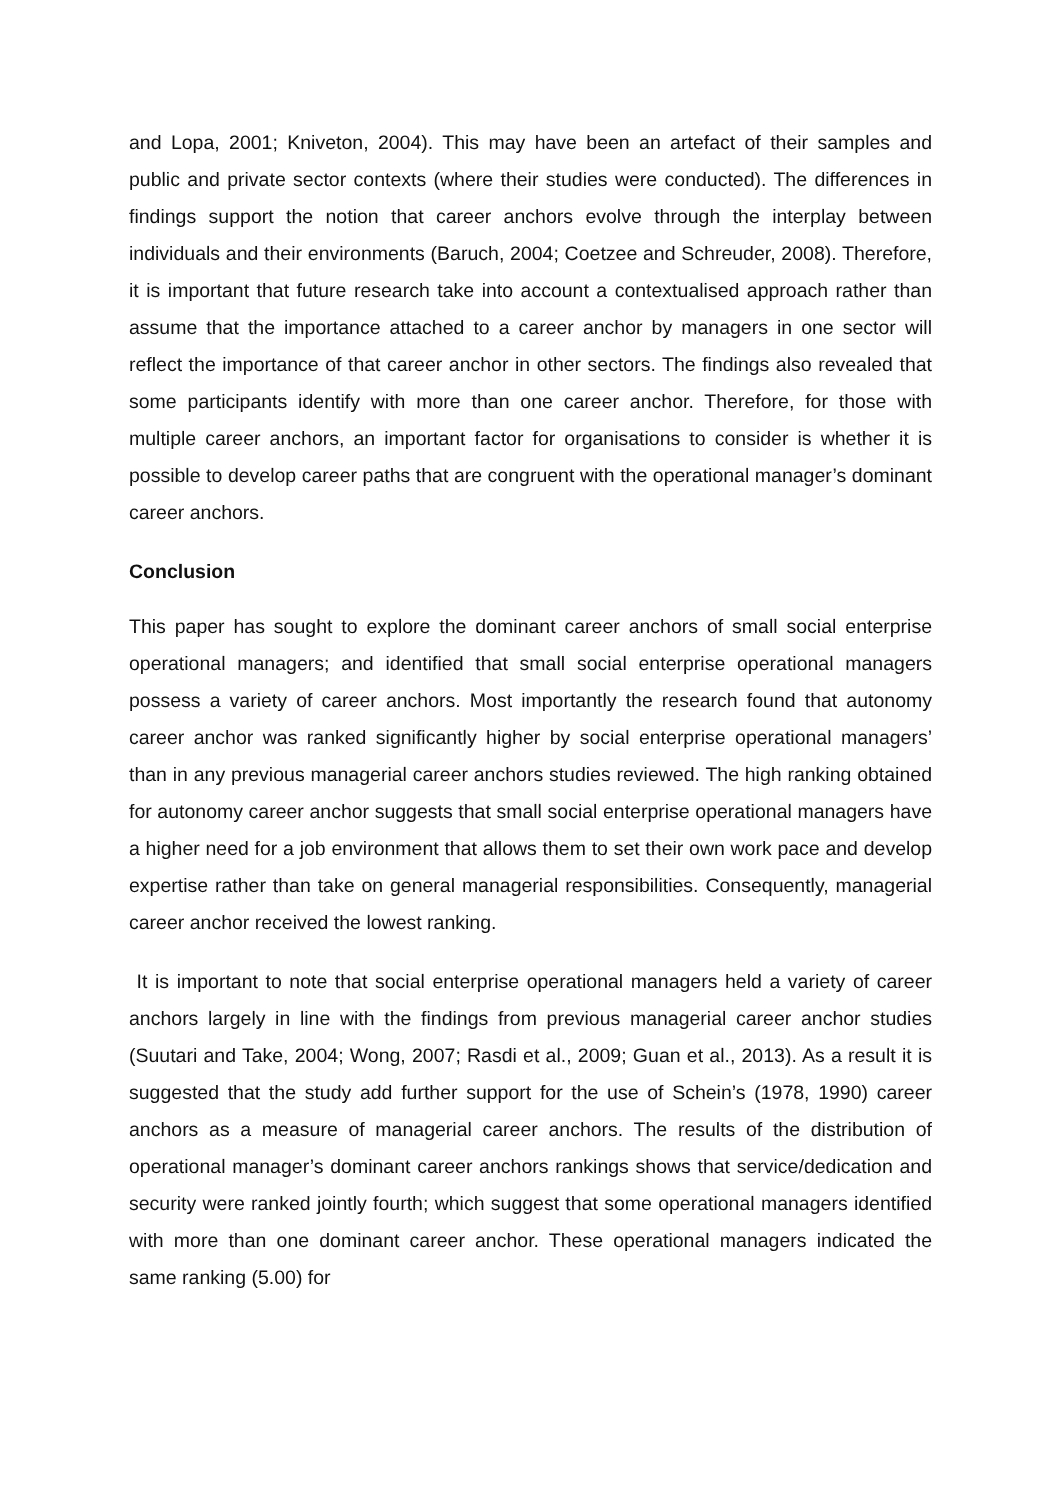and Lopa, 2001; Kniveton, 2004). This may have been an artefact of their samples and public and private sector contexts (where their studies were conducted). The differences in findings support the notion that career anchors evolve through the interplay between individuals and their environments (Baruch, 2004; Coetzee and Schreuder, 2008). Therefore, it is important that future research take into account a contextualised approach rather than assume that the importance attached to a career anchor by managers in one sector will reflect the importance of that career anchor in other sectors. The findings also revealed that some participants identify with more than one career anchor. Therefore, for those with multiple career anchors, an important factor for organisations to consider is whether it is possible to develop career paths that are congruent with the operational manager’s dominant career anchors.
Conclusion
This paper has sought to explore the dominant career anchors of small social enterprise operational managers; and identified that small social enterprise operational managers possess a variety of career anchors. Most importantly the research found that autonomy career anchor was ranked significantly higher by social enterprise operational managers’ than in any previous managerial career anchors studies reviewed. The high ranking obtained for autonomy career anchor suggests that small social enterprise operational managers have a higher need for a job environment that allows them to set their own work pace and develop expertise rather than take on general managerial responsibilities. Consequently, managerial career anchor received the lowest ranking.
It is important to note that social enterprise operational managers held a variety of career anchors largely in line with the findings from previous managerial career anchor studies (Suutari and Take, 2004; Wong, 2007; Rasdi et al., 2009; Guan et al., 2013). As a result it is suggested that the study add further support for the use of Schein’s (1978, 1990) career anchors as a measure of managerial career anchors. The results of the distribution of operational manager’s dominant career anchors rankings shows that service/dedication and security were ranked jointly fourth; which suggest that some operational managers identified with more than one dominant career anchor. These operational managers indicated the same ranking (5.00) for